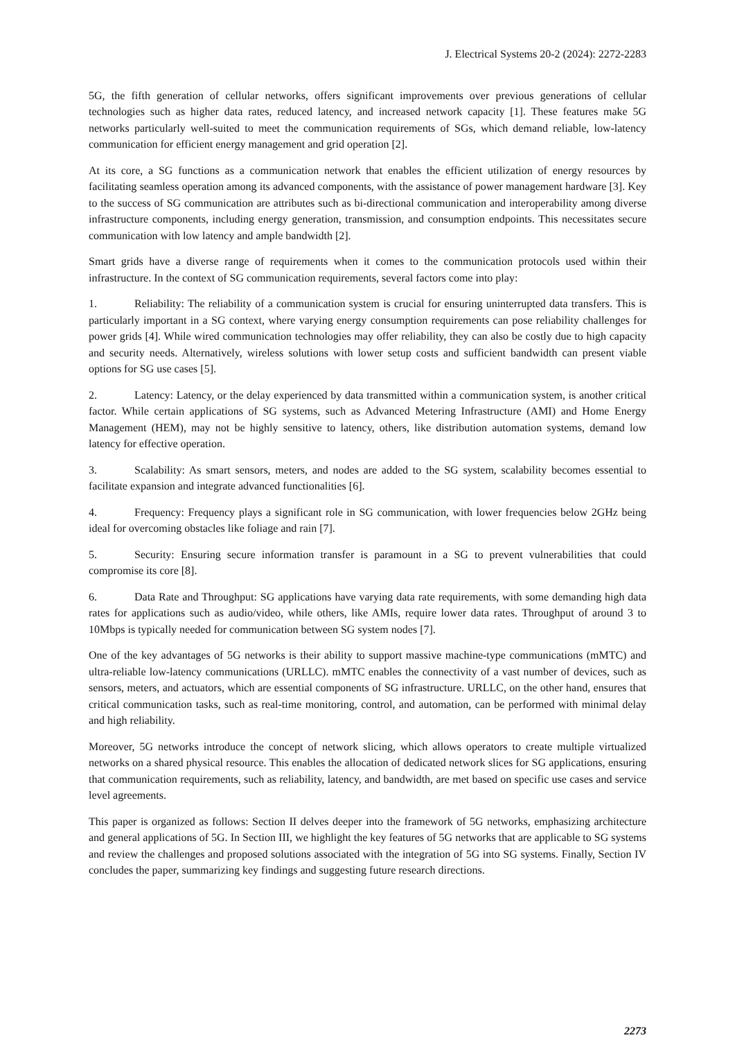J. Electrical Systems 20-2 (2024): 2272-2283
5G, the fifth generation of cellular networks, offers significant improvements over previous generations of cellular technologies such as higher data rates, reduced latency, and increased network capacity [1]. These features make 5G networks particularly well-suited to meet the communication requirements of SGs, which demand reliable, low-latency communication for efficient energy management and grid operation [2].
At its core, a SG functions as a communication network that enables the efficient utilization of energy resources by facilitating seamless operation among its advanced components, with the assistance of power management hardware [3]. Key to the success of SG communication are attributes such as bi-directional communication and interoperability among diverse infrastructure components, including energy generation, transmission, and consumption endpoints. This necessitates secure communication with low latency and ample bandwidth [2].
Smart grids have a diverse range of requirements when it comes to the communication protocols used within their infrastructure. In the context of SG communication requirements, several factors come into play:
1. Reliability: The reliability of a communication system is crucial for ensuring uninterrupted data transfers. This is particularly important in a SG context, where varying energy consumption requirements can pose reliability challenges for power grids [4]. While wired communication technologies may offer reliability, they can also be costly due to high capacity and security needs. Alternatively, wireless solutions with lower setup costs and sufficient bandwidth can present viable options for SG use cases [5].
2. Latency: Latency, or the delay experienced by data transmitted within a communication system, is another critical factor. While certain applications of SG systems, such as Advanced Metering Infrastructure (AMI) and Home Energy Management (HEM), may not be highly sensitive to latency, others, like distribution automation systems, demand low latency for effective operation.
3. Scalability: As smart sensors, meters, and nodes are added to the SG system, scalability becomes essential to facilitate expansion and integrate advanced functionalities [6].
4. Frequency: Frequency plays a significant role in SG communication, with lower frequencies below 2GHz being ideal for overcoming obstacles like foliage and rain [7].
5. Security: Ensuring secure information transfer is paramount in a SG to prevent vulnerabilities that could compromise its core [8].
6. Data Rate and Throughput: SG applications have varying data rate requirements, with some demanding high data rates for applications such as audio/video, while others, like AMIs, require lower data rates. Throughput of around 3 to 10Mbps is typically needed for communication between SG system nodes [7].
One of the key advantages of 5G networks is their ability to support massive machine-type communications (mMTC) and ultra-reliable low-latency communications (URLLC). mMTC enables the connectivity of a vast number of devices, such as sensors, meters, and actuators, which are essential components of SG infrastructure. URLLC, on the other hand, ensures that critical communication tasks, such as real-time monitoring, control, and automation, can be performed with minimal delay and high reliability.
Moreover, 5G networks introduce the concept of network slicing, which allows operators to create multiple virtualized networks on a shared physical resource. This enables the allocation of dedicated network slices for SG applications, ensuring that communication requirements, such as reliability, latency, and bandwidth, are met based on specific use cases and service level agreements.
This paper is organized as follows: Section II delves deeper into the framework of 5G networks, emphasizing architecture and general applications of 5G. In Section III, we highlight the key features of 5G networks that are applicable to SG systems and review the challenges and proposed solutions associated with the integration of 5G into SG systems. Finally, Section IV concludes the paper, summarizing key findings and suggesting future research directions.
2273